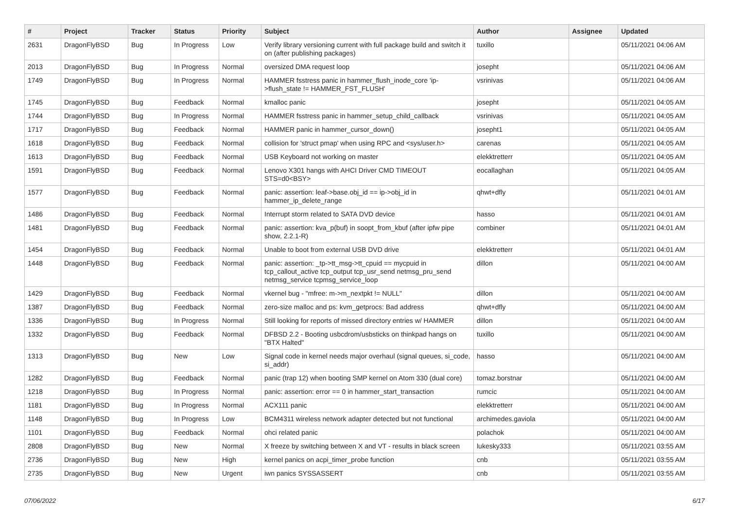| # | Project | Tracker | Status | Priority | Subject | Author | Assignee | Updated |
| --- | --- | --- | --- | --- | --- | --- | --- | --- |
| 2631 | DragonFlyBSD | Bug | In Progress | Low | Verify library versioning current with full package build and switch it on (after publishing packages) | tuxillo | | 05/11/2021 04:06 AM |
| 2013 | DragonFlyBSD | Bug | In Progress | Normal | oversized DMA request loop | josepht | | 05/11/2021 04:06 AM |
| 1749 | DragonFlyBSD | Bug | In Progress | Normal | HAMMER fsstress panic in hammer_flush_inode_core 'ip->flush_state != HAMMER_FST_FLUSH' | vsrinivas | | 05/11/2021 04:06 AM |
| 1745 | DragonFlyBSD | Bug | Feedback | Normal | kmalloc panic | josepht | | 05/11/2021 04:05 AM |
| 1744 | DragonFlyBSD | Bug | In Progress | Normal | HAMMER fsstress panic in hammer_setup_child_callback | vsrinivas | | 05/11/2021 04:05 AM |
| 1717 | DragonFlyBSD | Bug | Feedback | Normal | HAMMER panic in hammer_cursor_down() | josepht1 | | 05/11/2021 04:05 AM |
| 1618 | DragonFlyBSD | Bug | Feedback | Normal | collision for 'struct pmap' when using RPC and <sys/user.h> | carenas | | 05/11/2021 04:05 AM |
| 1613 | DragonFlyBSD | Bug | Feedback | Normal | USB Keyboard not working on master | elekktretterr | | 05/11/2021 04:05 AM |
| 1591 | DragonFlyBSD | Bug | Feedback | Normal | Lenovo X301 hangs with AHCI Driver CMD TIMEOUT STS=d0<BSY> | eocallaghan | | 05/11/2021 04:05 AM |
| 1577 | DragonFlyBSD | Bug | Feedback | Normal | panic: assertion: leaf->base.obj_id == ip->obj_id in hammer_ip_delete_range | qhwt+dfly | | 05/11/2021 04:01 AM |
| 1486 | DragonFlyBSD | Bug | Feedback | Normal | Interrupt storm related to SATA DVD device | hasso | | 05/11/2021 04:01 AM |
| 1481 | DragonFlyBSD | Bug | Feedback | Normal | panic: assertion: kva_p(buf) in soopt_from_kbuf (after ipfw pipe show, 2.2.1-R) | combiner | | 05/11/2021 04:01 AM |
| 1454 | DragonFlyBSD | Bug | Feedback | Normal | Unable to boot from external USB DVD drive | elekktretterr | | 05/11/2021 04:01 AM |
| 1448 | DragonFlyBSD | Bug | Feedback | Normal | panic: assertion: _tp->tt_msg->tt_cpuid == mycpuid in tcp_callout_active tcp_output tcp_usr_send netmsg_pru_send netmsg_service tcpmsg_service_loop | dillon | | 05/11/2021 04:00 AM |
| 1429 | DragonFlyBSD | Bug | Feedback | Normal | vkernel bug - "mfree: m->m_nextpkt != NULL" | dillon | | 05/11/2021 04:00 AM |
| 1387 | DragonFlyBSD | Bug | Feedback | Normal | zero-size malloc and ps: kvm_getprocs: Bad address | qhwt+dfly | | 05/11/2021 04:00 AM |
| 1336 | DragonFlyBSD | Bug | In Progress | Normal | Still looking for reports of missed directory entries w/ HAMMER | dillon | | 05/11/2021 04:00 AM |
| 1332 | DragonFlyBSD | Bug | Feedback | Normal | DFBSD 2.2 - Booting usbcdrom/usbsticks on thinkpad hangs on "BTX Halted" | tuxillo | | 05/11/2021 04:00 AM |
| 1313 | DragonFlyBSD | Bug | New | Low | Signal code in kernel needs major overhaul (signal queues, si_code, si_addr) | hasso | | 05/11/2021 04:00 AM |
| 1282 | DragonFlyBSD | Bug | Feedback | Normal | panic (trap 12) when booting SMP kernel on Atom 330 (dual core) | tomaz.borstnar | | 05/11/2021 04:00 AM |
| 1218 | DragonFlyBSD | Bug | In Progress | Normal | panic: assertion: error == 0 in hammer_start_transaction | rumcic | | 05/11/2021 04:00 AM |
| 1181 | DragonFlyBSD | Bug | In Progress | Normal | ACX111 panic | elekktretterr | | 05/11/2021 04:00 AM |
| 1148 | DragonFlyBSD | Bug | In Progress | Low | BCM4311 wireless network adapter detected but not functional | archimedes.gaviola | | 05/11/2021 04:00 AM |
| 1101 | DragonFlyBSD | Bug | Feedback | Normal | ohci related panic | polachok | | 05/11/2021 04:00 AM |
| 2808 | DragonFlyBSD | Bug | New | Normal | X freeze by switching between X and VT - results in black screen | lukesky333 | | 05/11/2021 03:55 AM |
| 2736 | DragonFlyBSD | Bug | New | High | kernel panics on acpi_timer_probe function | cnb | | 05/11/2021 03:55 AM |
| 2735 | DragonFlyBSD | Bug | New | Urgent | iwn panics SYSSASSERT | cnb | | 05/11/2021 03:55 AM |
07/06/2022 6/17